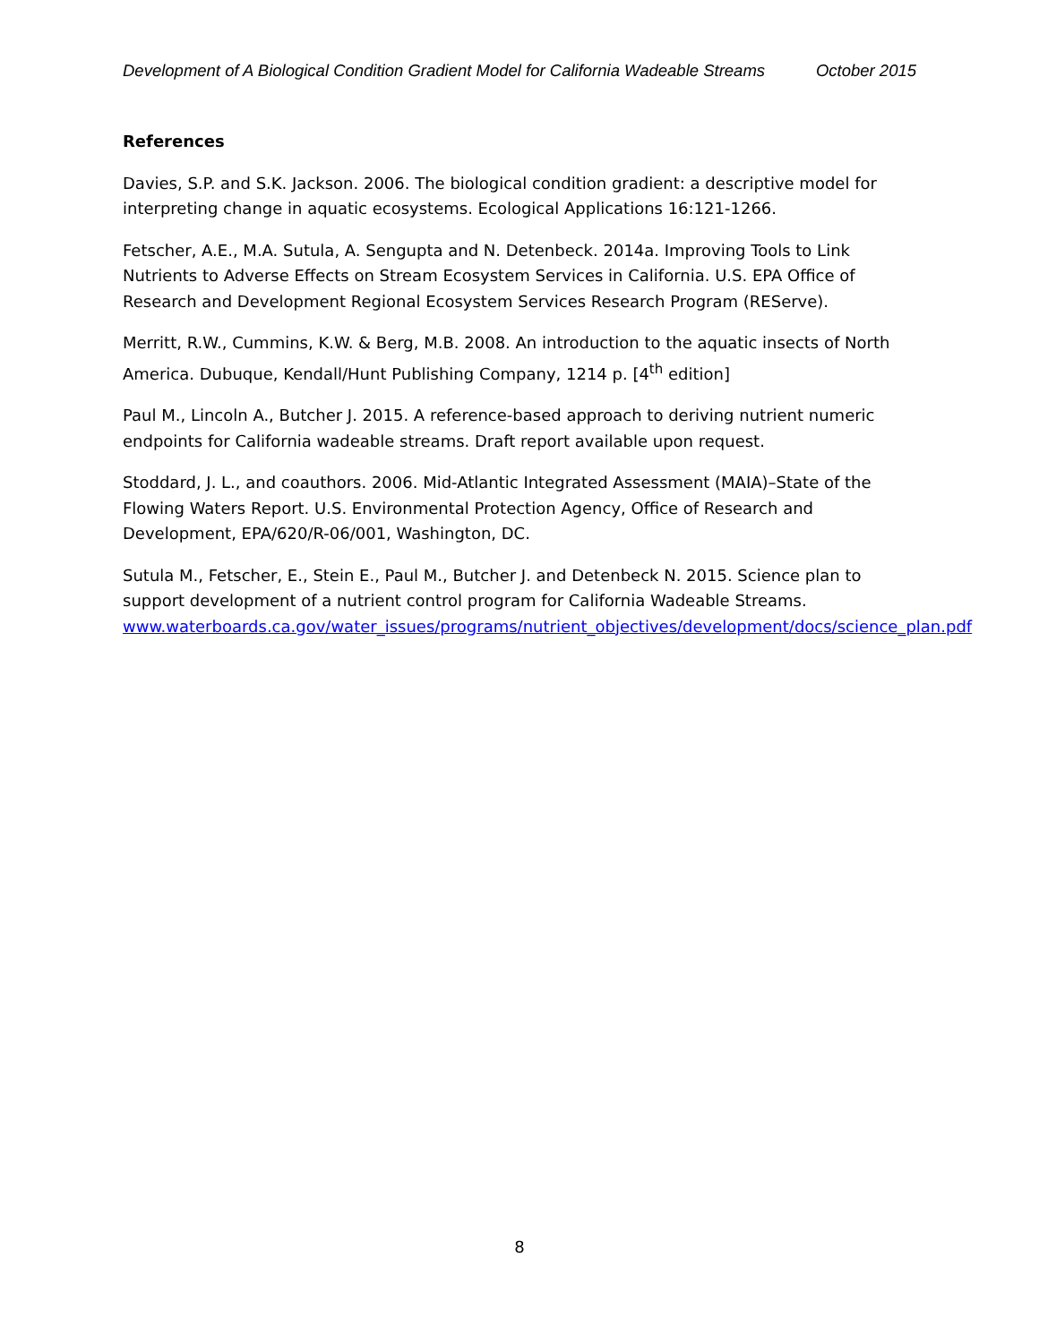Development of A Biological Condition Gradient Model for California Wadeable Streams October 2015
References
Davies, S.P. and S.K. Jackson. 2006. The biological condition gradient: a descriptive model for interpreting change in aquatic ecosystems. Ecological Applications 16:121-1266.
Fetscher, A.E., M.A. Sutula, A. Sengupta and N. Detenbeck. 2014a. Improving Tools to Link Nutrients to Adverse Effects on Stream Ecosystem Services in California. U.S. EPA Office of Research and Development Regional Ecosystem Services Research Program (REServe).
Merritt, R.W., Cummins, K.W. & Berg, M.B. 2008. An introduction to the aquatic insects of North America. Dubuque, Kendall/Hunt Publishing Company, 1214 p. [4<sup>th</sup> edition]
Paul M., Lincoln A., Butcher J. 2015. A reference-based approach to deriving nutrient numeric endpoints for California wadeable streams. Draft report available upon request.
Stoddard, J. L., and coauthors. 2006. Mid-Atlantic Integrated Assessment (MAIA)–State of the Flowing Waters Report. U.S. Environmental Protection Agency, Office of Research and Development, EPA/620/R-06/001, Washington, DC.
Sutula M., Fetscher, E., Stein E., Paul M., Butcher J. and Detenbeck N. 2015. Science plan to support development of a nutrient control program for California Wadeable Streams. www.waterboards.ca.gov/water_issues/programs/nutrient_objectives/development/docs/science_plan.pdf
8